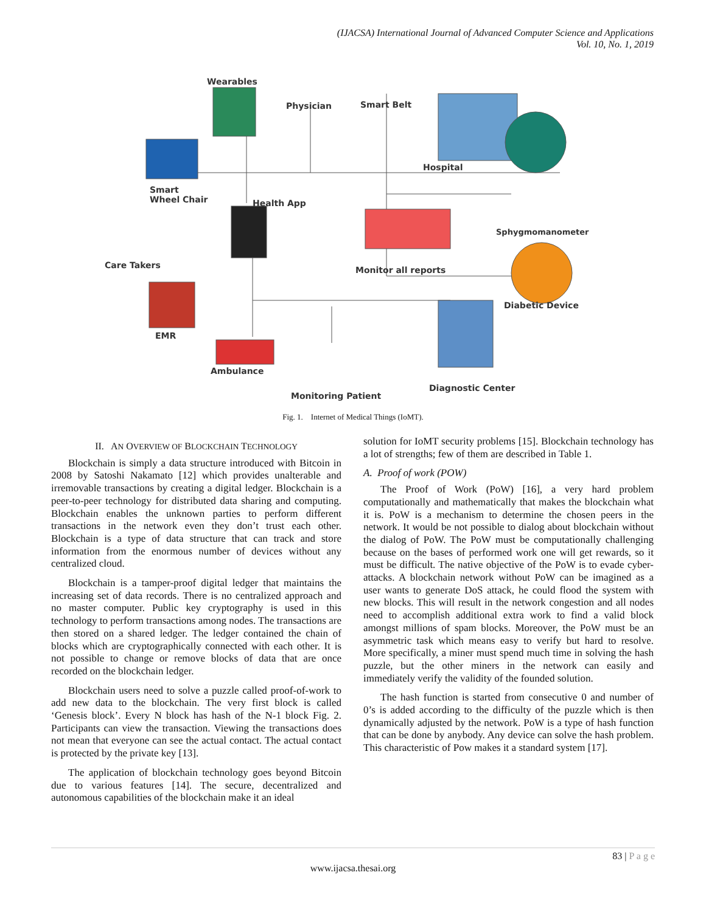(IJACSA) International Journal of Advanced Computer Science and Applications
Vol. 10, No. 1, 2019
Wearables
Physician Smart Belt
Hospital
Smart
Wheel Chair Health App
Sphygmomanometer
Care Takers Monitor all reports
Diabetic Device
EMR
Ambulance
Diagnostic Center
Monitoring Patient
Fig. 1. Internet of Medical Things (IoMT).
II. AN OVERVIEW OF BLOCKCHAIN TECHNOLOGY
Blockchain is simply a data structure introduced with Bitcoin in 2008 by Satoshi Nakamato [12] which provides unalterable and irremovable transactions by creating a digital ledger. Blockchain is a peer-to-peer technology for distributed data sharing and computing. Blockchain enables the unknown parties to perform different transactions in the network even they don’t trust each other. Blockchain is a type of data structure that can track and store information from the enormous number of devices without any centralized cloud.
Blockchain is a tamper-proof digital ledger that maintains the increasing set of data records. There is no centralized approach and no master computer. Public key cryptography is used in this technology to perform transactions among nodes. The transactions are then stored on a shared ledger. The ledger contained the chain of blocks which are cryptographically connected with each other. It is not possible to change or remove blocks of data that are once recorded on the blockchain ledger.
Blockchain users need to solve a puzzle called proof-of-work to add new data to the blockchain. The very first block is called ‘Genesis block’. Every N block has hash of the N-1 block Fig. 2. Participants can view the transaction. Viewing the transactions does not mean that everyone can see the actual contact. The actual contact is protected by the private key [13].
The application of blockchain technology goes beyond Bitcoin due to various features [14]. The secure, decentralized and autonomous capabilities of the blockchain make it an ideal
solution for IoMT security problems [15]. Blockchain technology has a lot of strengths; few of them are described in Table 1.
A. Proof of work (POW)
The Proof of Work (PoW) [16], a very hard problem computationally and mathematically that makes the blockchain what it is. PoW is a mechanism to determine the chosen peers in the network. It would be not possible to dialog about blockchain without the dialog of PoW. The PoW must be computationally challenging because on the bases of performed work one will get rewards, so it must be difficult. The native objective of the PoW is to evade cyber-attacks. A blockchain network without PoW can be imagined as a user wants to generate DoS attack, he could flood the system with new blocks. This will result in the network congestion and all nodes need to accomplish additional extra work to find a valid block amongst millions of spam blocks. Moreover, the PoW must be an asymmetric task which means easy to verify but hard to resolve. More specifically, a miner must spend much time in solving the hash puzzle, but the other miners in the network can easily and immediately verify the validity of the founded solution.
The hash function is started from consecutive 0 and number of 0’s is added according to the difficulty of the puzzle which is then dynamically adjusted by the network. PoW is a type of hash function that can be done by anybody. Any device can solve the hash problem. This characteristic of Pow makes it a standard system [17].
83 | P a g e
www.ijacsa.thesai.org